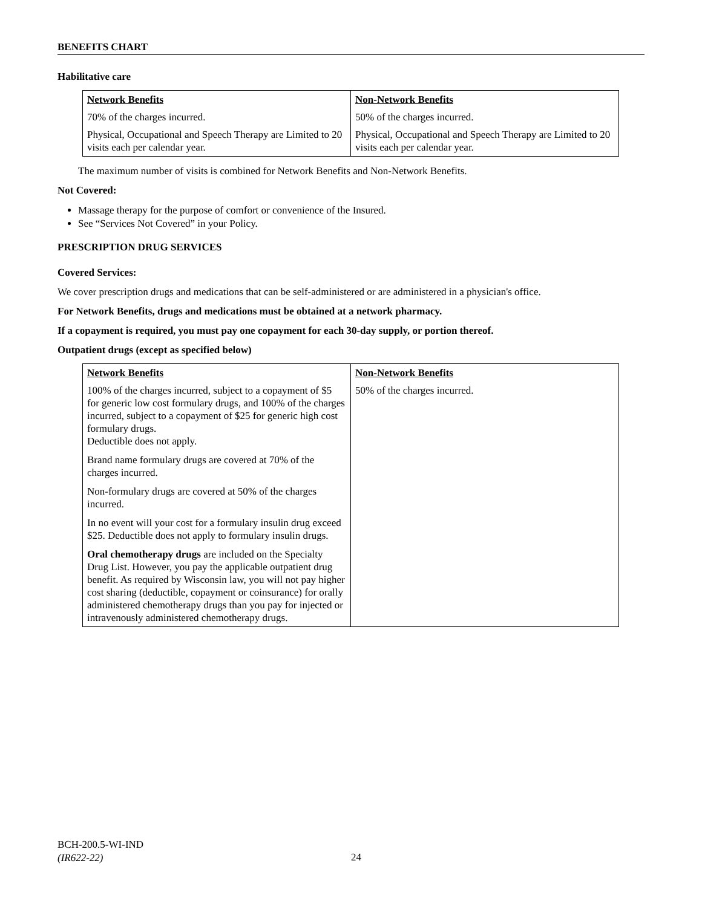BENEFITS CHART
Habilitative care
| Network Benefits | Non-Network Benefits |
| --- | --- |
| 70% of the charges incurred. | 50% of the charges incurred. |
| Physical, Occupational and Speech Therapy are Limited to 20 visits each per calendar year. | Physical, Occupational and Speech Therapy are Limited to 20 visits each per calendar year. |
The maximum number of visits is combined for Network Benefits and Non-Network Benefits.
Not Covered:
Massage therapy for the purpose of comfort or convenience of the Insured.
See “Services Not Covered” in your Policy.
PRESCRIPTION DRUG SERVICES
Covered Services:
We cover prescription drugs and medications that can be self-administered or are administered in a physician's office.
For Network Benefits, drugs and medications must be obtained at a network pharmacy.
If a copayment is required, you must pay one copayment for each 30-day supply, or portion thereof.
Outpatient drugs (except as specified below)
| Network Benefits | Non-Network Benefits |
| --- | --- |
| 100% of the charges incurred, subject to a copayment of $5 for generic low cost formulary drugs, and 100% of the charges incurred, subject to a copayment of $25 for generic high cost formulary drugs. Deductible does not apply. Brand name formulary drugs are covered at 70% of the charges incurred. Non-formulary drugs are covered at 50% of the charges incurred. In no event will your cost for a formulary insulin drug exceed $25. Deductible does not apply to formulary insulin drugs. Oral chemotherapy drugs are included on the Specialty Drug List. However, you pay the applicable outpatient drug benefit. As required by Wisconsin law, you will not pay higher cost sharing (deductible, copayment or coinsurance) for orally administered chemotherapy drugs than you pay for injected or intravenously administered chemotherapy drugs. | 50% of the charges incurred. |
BCH-200.5-WI-IND
(IR622-22)
24